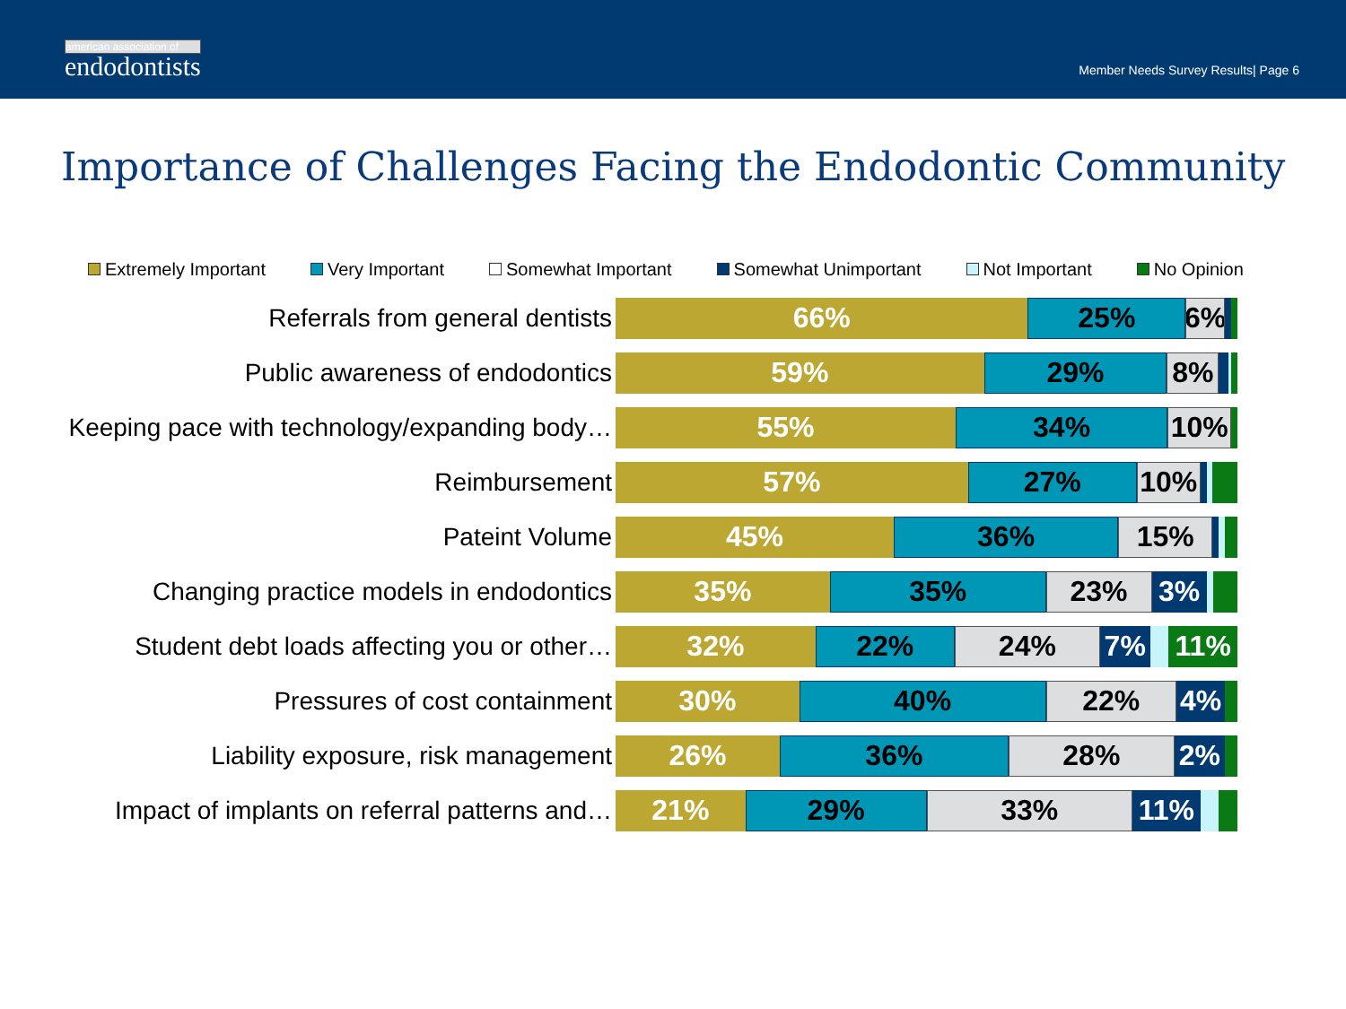american association of
endodontists
Member Needs Survey Results| Page 6
Importance of Challenges Facing the Endodontic Community
Extremely Important Very Important Somewhat Important Somewhat Unimportant Not Important No Opinion
Referrals from general dentists
66% 25% 6%
Public awareness of endodontics
59% 29% 8%
Keeping pace with technology/expanding body…
55% 34% 10%
Reimbursement
57% 27% 10%
Pateint Volume
45% 36% 15%
Changing practice models in endodontics
35% 35% 23% 3%
Student debt loads affecting you or other…
32% 22% 24% 7% 11%
Pressures of cost containment
30% 40% 22% 4%
Liability exposure, risk management
26% 36% 28% 2%
Impact of implants on referral patterns and…
21% 29% 33% 11%